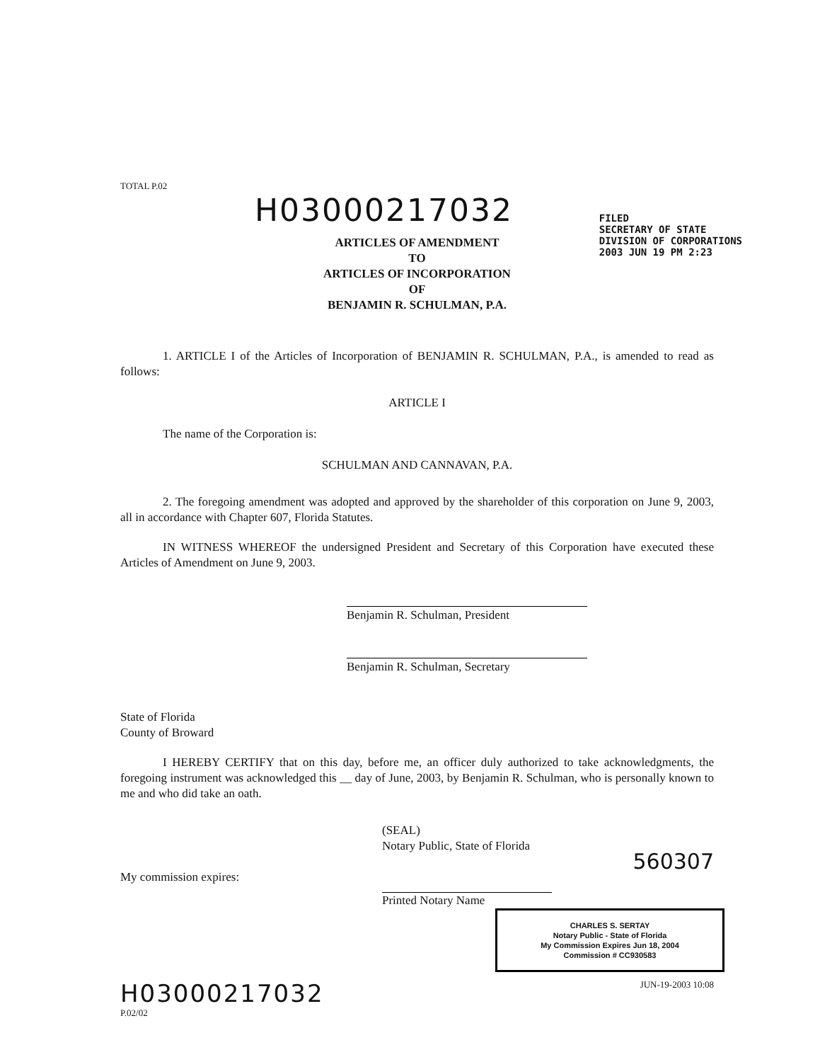TOTAL P.02
H03000217032
FILED
SECRETARY OF STATE
DIVISION OF CORPORATIONS
2003 JUN 19 PM 2:23
ARTICLES OF AMENDMENT
TO
ARTICLES OF INCORPORATION
OF
BENJAMIN R. SCHULMAN, P.A.
1. ARTICLE I of the Articles of Incorporation of BENJAMIN R. SCHULMAN, P.A., is amended to read as follows:
ARTICLE I
The name of the Corporation is:
SCHULMAN AND CANNAVAN, P.A.
2. The foregoing amendment was adopted and approved by the shareholder of this corporation on June 9, 2003, all in accordance with Chapter 607, Florida Statutes.
IN WITNESS WHEREOF the undersigned President and Secretary of this Corporation have executed these Articles of Amendment on June 9, 2003.
Benjamin R. Schulman, President
Benjamin R. Schulman, Secretary
State of Florida
County of Broward
I HEREBY CERTIFY that on this day, before me, an officer duly authorized to take acknowledgments, the foregoing instrument was acknowledged this __ day of June, 2003, by Benjamin R. Schulman, who is personally known to me and who did take an oath.
(SEAL)
Notary Public, State of Florida
560307
My commission expires:
Printed Notary Name
CHARLES S. SERTAY
Notary Public - State of Florida
My Commission Expires Jun 18, 2004
Commission # CC930583
H03000217032 JUN-19-2003 10:08
P.02/02